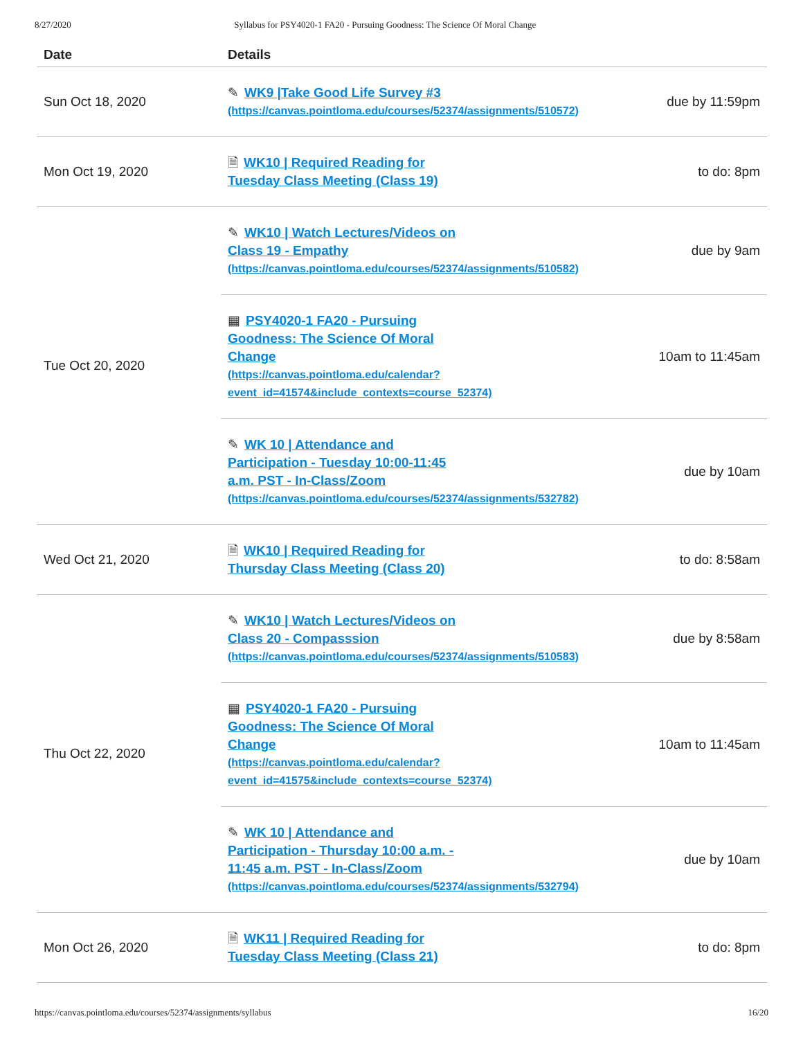8/27/2020 Syllabus for PSY4020-1 FA20 - Pursuing Goodness: The Science Of Moral Change
| Date | Details | |
| --- | --- | --- |
| Sun Oct 18, 2020 | ✎ WK9 /Take Good Life Survey #3 (https://canvas.pointloma.edu/courses/52374/assignments/510572) | due by 11:59pm |
| Mon Oct 19, 2020 | 🗎 WK10 / Required Reading for Tuesday Class Meeting (Class 19) | to do: 8pm |
| Tue Oct 20, 2020 | ✎ WK10 / Watch Lectures/Videos on Class 19 - Empathy (https://canvas.pointloma.edu/courses/52374/assignments/510582) | due by 9am |
| | ▦ PSY4020-1 FA20 - Pursuing Goodness: The Science Of Moral Change (https://canvas.pointloma.edu/calendar? event_id=41574&include_contexts=course_52374) | 10am to 11:45am |
| | ✎ WK 10 / Attendance and Participation - Tuesday 10:00-11:45 a.m. PST - In-Class/Zoom (https://canvas.pointloma.edu/courses/52374/assignments/532782) | due by 10am |
| Wed Oct 21, 2020 | 🗎 WK10 / Required Reading for Thursday Class Meeting (Class 20) | to do: 8:58am |
| Thu Oct 22, 2020 | ✎ WK10 / Watch Lectures/Videos on Class 20 - Compasssion (https://canvas.pointloma.edu/courses/52374/assignments/510583) | due by 8:58am |
| | ▦ PSY4020-1 FA20 - Pursuing Goodness: The Science Of Moral Change (https://canvas.pointloma.edu/calendar? event_id=41575&include_contexts=course_52374) | 10am to 11:45am |
| | ✎ WK 10 / Attendance and Participation - Thursday 10:00 a.m. - 11:45 a.m. PST - In-Class/Zoom (https://canvas.pointloma.edu/courses/52374/assignments/532794) | due by 10am |
| Mon Oct 26, 2020 | 🗎 WK11 / Required Reading for Tuesday Class Meeting (Class 21) | to do: 8pm |
https://canvas.pointloma.edu/courses/52374/assignments/syllabus 16/20